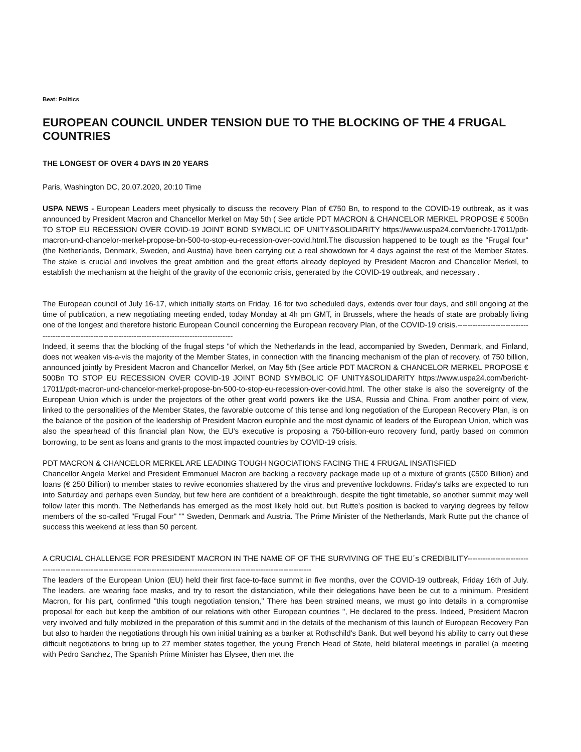Beat: Politics
EUROPEAN COUNCIL UNDER TENSION DUE TO THE BLOCKING OF THE 4 FRUGAL COUNTRIES
THE LONGEST OF OVER 4 DAYS IN 20 YEARS
Paris, Washington DC, 20.07.2020, 20:10 Time
USPA NEWS - European Leaders meet physically to discuss the recovery Plan of €750 Bn, to respond to the COVID-19 outbreak, as it was announced by President Macron and Chancellor Merkel on May 5th ( See article PDT MACRON & CHANCELOR MERKEL PROPOSE € 500Bn TO STOP EU RECESSION OVER COVID-19 JOINT BOND SYMBOLIC OF UNITY&SOLIDARITY https://www.uspa24.com/bericht-17011/pdt-macron-und-chancelor-merkel-propose-bn-500-to-stop-eu-recession-over-covid.html.The discussion happened to be tough as the "Frugal four" (the Netherlands, Denmark, Sweden, and Austria) have been carrying out a real showdown for 4 days against the rest of the Member States. The stake is crucial and involves the great ambition and the great efforts already deployed by President Macron and Chancellor Merkel, to establish the mechanism at the height of the gravity of the economic crisis, generated by the COVID-19 outbreak, and necessary .
The European council of July 16-17, which initially starts on Friday, 16 for two scheduled days, extends over four days, and still ongoing at the time of publication, a new negotiating meeting ended, today Monday at 4h pm GMT, in Brussels, where the heads of state are probably living one of the longest and therefore historic European Council concerning the European recovery Plan, of the COVID-19 crisis.-------------------------------------------------------------------------------------------------------
Indeed, it seems that the blocking of the frugal steps "of which the Netherlands in the lead, accompanied by Sweden, Denmark, and Finland, does not weaken vis-a-vis the majority of the Member States, in connection with the financing mechanism of the plan of recovery. of 750 billion, announced jointly by President Macron and Chancellor Merkel, on May 5th (See article PDT MACRON & CHANCELOR MERKEL PROPOSE € 500Bn TO STOP EU RECESSION OVER COVID-19 JOINT BOND SYMBOLIC OF UNITY&SOLIDARITY https://www.uspa24.com/bericht-17011/pdt-macron-und-chancelor-merkel-propose-bn-500-to-stop-eu-recession-over-covid.html. The other stake is also the sovereignty of the European Union which is under the projectors of the other great world powers like the USA, Russia and China. From another point of view, linked to the personalities of the Member States, the favorable outcome of this tense and long negotiation of the European Recovery Plan, is on the balance of the position of the leadership of President Macron europhile and the most dynamic of leaders of the European Union, which was also the spearhead of this financial plan Now, the EU's executive is proposing a 750-billion-euro recovery fund, partly based on common borrowing, to be sent as loans and grants to the most impacted countries by COVID-19 crisis.
PDT MACRON & CHANCELOR MERKEL ARE LEADING TOUGH NGOCIATIONS FACING THE 4 FRUGAL INSATISFIED
Chancellor Angela Merkel and President Emmanuel Macron are backing a recovery package made up of a mixture of grants (€500 Billion) and loans (€ 250 Billion) to member states to revive economies shattered by the virus and preventive lockdowns. Friday's talks are expected to run into Saturday and perhaps even Sunday, but few here are confident of a breakthrough, despite the tight timetable, so another summit may well follow later this month. The Netherlands has emerged as the most likely hold out, but Rutte's position is backed to varying degrees by fellow members of the so-called "Frugal Four" "" Sweden, Denmark and Austria. The Prime Minister of the Netherlands, Mark Rutte put the chance of success this weekend at less than 50 percent.
A CRUCIAL CHALLENGE FOR PRESIDENT MACRON IN THE NAME OF OF THE SURVIVING OF THE EU´s CREDIBILITY----------------------------------------------------------------------------------------------------------------------------------
The leaders of the European Union (EU) held their first face-to-face summit in five months, over the COVID-19 outbreak, Friday 16th of July. The leaders, are wearing face masks, and try to resort the distanciation, while their delegations have been be cut to a minimum. President Macron, for his part, confirmed "this tough negotiation tension," There has been strained means, we must go into details in a compromise proposal for each but keep the ambition of our relations with other European countries ", He declared to the press. Indeed, President Macron very involved and fully mobilized in the preparation of this summit and in the details of the mechanism of this launch of European Recovery Pan but also to harden the negotiations through his own initial training as a banker at Rothschild's Bank. But well beyond his ability to carry out these difficult negotiations to bring up to 27 member states together, the young French Head of State, held bilateral meetings in parallel (a meeting with Pedro Sanchez, The Spanish Prime Minister has Elysee, then met the